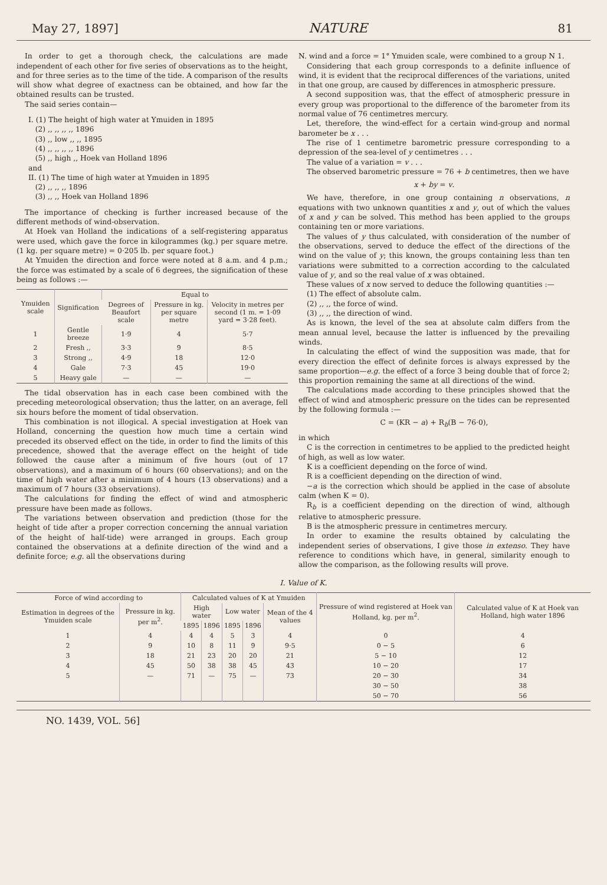May 27, 1897] NATURE 81
In order to get a thorough check, the calculations are made independent of each other for five series of observations as to the height, and for three series as to the time of the tide. A comparison of the results will show what degree of exactness can be obtained, and how far the obtained results can be trusted.
The said series contain—
I. (1) The height of high water at Ymuiden in 1895
(2) ,, ,, ,, ,, 1896
(3) ,, low ,, ,, 1895
(4) ,, ,, ,, ,, 1896
(5) ,, high ,, Hoek van Holland 1896
and
II. (1) The time of high water at Ymuiden in 1895
(2) ,, ,, ,, 1896
(3) ,, ,, Hoek van Holland 1896
The importance of checking is further increased because of the different methods of wind-observation.
At Hoek van Holland the indications of a self-registering apparatus were used, which gave the force in kilogrammes (kg.) per square metre. (1 kg. per square metre) = 0·205 lb. per square foot.)
At Ymuiden the direction and force were noted at 8 a.m. and 4 p.m.; the force was estimated by a scale of 6 degrees, the signification of these being as follows :—
| Ymuiden scale | Signification | Equal to | | |
| --- | --- | --- | --- | --- |
| | | Degrees of Beaufort scale | Pressure in kg. per square metre | Velocity in metres per second (1 m. = 1·09 yard = 3·28 feet). |
| 1 | Gentle breeze | 1·9 | 4 | 5·7 |
| 2 | Fresh ,, | 3·3 | 9 | 8·5 |
| 3 | Strong ,, | 4·9 | 18 | 12·0 |
| 4 | Gale | 7·3 | 45 | 19·0 |
| 5 | Heavy gale | — | — | — |
The tidal observation has in each case been combined with the preceding meteorological observation; thus the latter, on an average, fell six hours before the moment of tidal observation.
This combination is not illogical. A special investigation at Hoek van Holland, concerning the question how much time a certain wind preceded its observed effect on the tide, in order to find the limits of this precedence, showed that the average effect on the height of tide followed the cause after a minimum of five hours (out of 17 observations), and a maximum of 6 hours (60 observations); and on the time of high water after a minimum of 4 hours (13 observations) and a maximum of 7 hours (33 observations).
The calculations for finding the effect of wind and atmospheric pressure have been made as follows.
The variations between observation and prediction (those for the height of tide after a proper correction concerning the annual variation of the height of half-tide) were arranged in groups. Each group contained the observations at a definite direction of the wind and a definite force; e.g. all the observations during
N. wind and a force = 1° Ymuiden scale, were combined to a group N 1.
Considering that each group corresponds to a definite influence of wind, it is evident that the reciprocal differences of the variations, united in that one group, are caused by differences in atmospheric pressure.
A second supposition was, that the effect of atmospheric pressure in every group was proportional to the difference of the barometer from its normal value of 76 centimetres mercury.
Let, therefore, the wind-effect for a certain wind-group and normal barometer be x . . .
The rise of 1 centimetre barometric pressure corresponding to a depression of the sea-level of y centimetres . . .
The value of a variation = v . . .
The observed barometric pressure = 76 + b centimetres, then we have
x + by = v.
We have, therefore, in one group containing n observations, n equations with two unknown quantities x and y, out of which the values of x and y can be solved. This method has been applied to the groups containing ten or more variations.
The values of y thus calculated, with consideration of the number of the observations, served to deduce the effect of the directions of the wind on the value of y; this known, the groups containing less than ten variations were submitted to a correction according to the calculated value of y, and so the real value of x was obtained.
These values of x now served to deduce the following quantities :—
(1) The effect of absolute calm.
(2) ,, ,, the force of wind.
(3) ,, ,, the direction of wind.
As is known, the level of the sea at absolute calm differs from the mean annual level, because the latter is influenced by the prevailing winds.
In calculating the effect of wind the supposition was made, that for every direction the effect of definite forces is always expressed by the same proportion—e.g. the effect of a force 3 being double that of force 2; this proportion remaining the same at all directions of the wind.
The calculations made according to these principles showed that the effect of wind and atmospheric pressure on the tides can be represented by the following formula :—
C = (KR − a) + R<sub>b</sub>(B − 76·0),
in which
C is the correction in centimetres to be applied to the predicted height of high, as well as low water.
K is a coefficient depending on the force of wind.
R is a coefficient depending on the direction of wind.
−a is the correction which should be applied in the case of absolute calm (when K = 0).
R<sub>b</sub> is a coefficient depending on the direction of wind, although relative to atmospheric pressure.
B is the atmospheric pressure in centimetres mercury.
In order to examine the results obtained by calculating the independent series of observations, I give those in extenso. They have reference to conditions which have, in general, similarity enough to allow the comparison, as the following results will prove.
I. Value of K.
| Force of wind according to | | Calculated values of K at Ymuiden | | | | | Pressure of wind registered at Hoek van Holland, kg. per m<sup>2</sup>. | Calculated value of K at Hoek van Holland, high water 1896 |
| --- | --- | --- | --- | --- | --- | --- | --- | --- |
| Estimation in degrees of the Ymuiden scale | Pressure in kg. per m<sup>2</sup>. | High water | | Low water | | Mean of the 4 values | | |
| | | 1895 | 1896 | 1895 | 1896 | | | |
| 1 | 4 | 4 | 4 | 5 | 3 | 4 | 0 | 4 |
| 2 | 9 | 10 | 8 | 11 | 9 | 9·5 | 0 − 5 | 6 |
| 3 | 18 | 21 | 23 | 20 | 20 | 21 | 5 − 10 | 12 |
| 4 | 45 | 50 | 38 | 38 | 45 | 43 | 10 − 20 | 17 |
| 5 | — | 71 | — | 75 | — | 73 | 20 − 30 | 34 |
| | | | | | | | 30 − 50 | 38 |
| | | | | | | | 50 − 70 | 56 |
NO. 1439, VOL. 56]